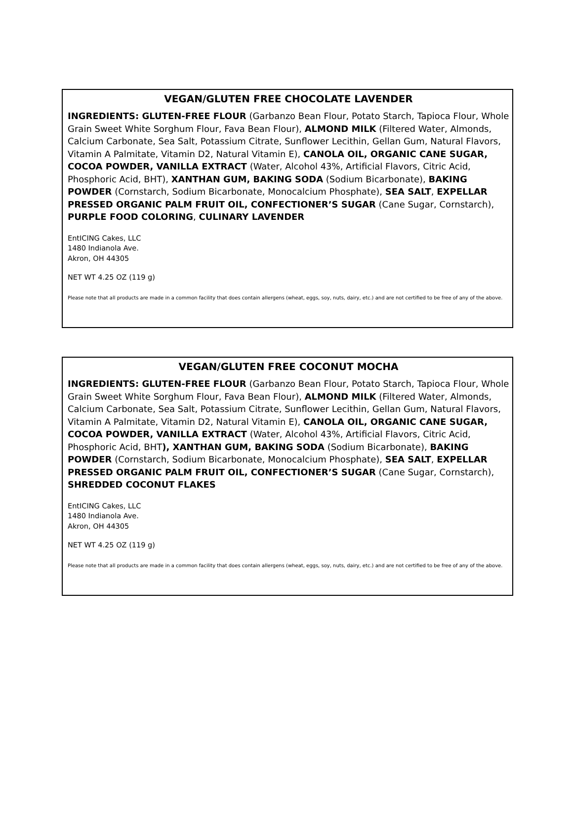VEGAN/GLUTEN FREE CHOCOLATE LAVENDER
INGREDIENTS: GLUTEN-FREE FLOUR (Garbanzo Bean Flour, Potato Starch, Tapioca Flour, Whole Grain Sweet White Sorghum Flour, Fava Bean Flour), ALMOND MILK (Filtered Water, Almonds, Calcium Carbonate, Sea Salt, Potassium Citrate, Sunflower Lecithin, Gellan Gum, Natural Flavors, Vitamin A Palmitate, Vitamin D2, Natural Vitamin E), CANOLA OIL, ORGANIC CANE SUGAR, COCOA POWDER, VANILLA EXTRACT (Water, Alcohol 43%, Artificial Flavors, Citric Acid, Phosphoric Acid, BHT), XANTHAN GUM, BAKING SODA (Sodium Bicarbonate), BAKING POWDER (Cornstarch, Sodium Bicarbonate, Monocalcium Phosphate), SEA SALT, EXPELLAR PRESSED ORGANIC PALM FRUIT OIL, CONFECTIONER’S SUGAR (Cane Sugar, Cornstarch), PURPLE FOOD COLORING, CULINARY LAVENDER
EntICING Cakes, LLC
1480 Indianola Ave.
Akron, OH 44305
NET WT 4.25 OZ (119 g)
Please note that all products are made in a common facility that does contain allergens (wheat, eggs, soy, nuts, dairy, etc.) and are not certified to be free of any of the above.
VEGAN/GLUTEN FREE COCONUT MOCHA
INGREDIENTS: GLUTEN-FREE FLOUR (Garbanzo Bean Flour, Potato Starch, Tapioca Flour, Whole Grain Sweet White Sorghum Flour, Fava Bean Flour), ALMOND MILK (Filtered Water, Almonds, Calcium Carbonate, Sea Salt, Potassium Citrate, Sunflower Lecithin, Gellan Gum, Natural Flavors, Vitamin A Palmitate, Vitamin D2, Natural Vitamin E), CANOLA OIL, ORGANIC CANE SUGAR, COCOA POWDER, VANILLA EXTRACT (Water, Alcohol 43%, Artificial Flavors, Citric Acid, Phosphoric Acid, BHT), XANTHAN GUM, BAKING SODA (Sodium Bicarbonate), BAKING POWDER (Cornstarch, Sodium Bicarbonate, Monocalcium Phosphate), SEA SALT, EXPELLAR PRESSED ORGANIC PALM FRUIT OIL, CONFECTIONER’S SUGAR (Cane Sugar, Cornstarch), SHREDDED COCONUT FLAKES
EntICING Cakes, LLC
1480 Indianola Ave.
Akron, OH 44305
NET WT 4.25 OZ (119 g)
Please note that all products are made in a common facility that does contain allergens (wheat, eggs, soy, nuts, dairy, etc.) and are not certified to be free of any of the above.